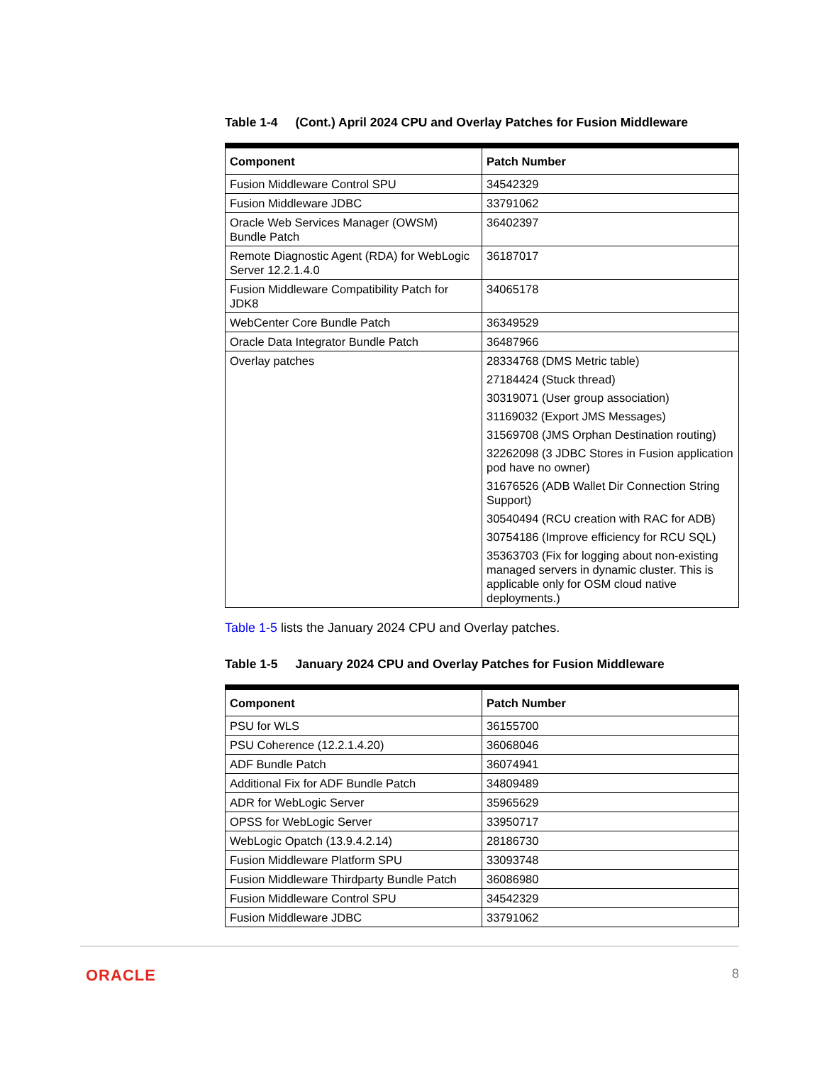Table 1-4 (Cont.) April 2024 CPU and Overlay Patches for Fusion Middleware
| Component | Patch Number |
| --- | --- |
| Fusion Middleware Control SPU | 34542329 |
| Fusion Middleware JDBC | 33791062 |
| Oracle Web Services Manager (OWSM) Bundle Patch | 36402397 |
| Remote Diagnostic Agent (RDA) for WebLogic Server 12.2.1.4.0 | 36187017 |
| Fusion Middleware Compatibility Patch for JDK8 | 34065178 |
| WebCenter Core Bundle Patch | 36349529 |
| Oracle Data Integrator Bundle Patch | 36487966 |
| Overlay patches | 28334768 (DMS Metric table) 27184424 (Stuck thread) 30319071 (User group association) 31169032 (Export JMS Messages) 31569708 (JMS Orphan Destination routing) 32262098 (3 JDBC Stores in Fusion application pod have no owner) 31676526 (ADB Wallet Dir Connection String Support) 30540494 (RCU creation with RAC for ADB) 30754186 (Improve efficiency for RCU SQL) 35363703 (Fix for logging about non-existing managed servers in dynamic cluster. This is applicable only for OSM cloud native deployments.) |
Table 1-5 lists the January 2024 CPU and Overlay patches.
Table 1-5 January 2024 CPU and Overlay Patches for Fusion Middleware
| Component | Patch Number |
| --- | --- |
| PSU for WLS | 36155700 |
| PSU Coherence (12.2.1.4.20) | 36068046 |
| ADF Bundle Patch | 36074941 |
| Additional Fix for ADF Bundle Patch | 34809489 |
| ADR for WebLogic Server | 35965629 |
| OPSS for WebLogic Server | 33950717 |
| WebLogic Opatch (13.9.4.2.14) | 28186730 |
| Fusion Middleware Platform SPU | 33093748 |
| Fusion Middleware Thirdparty Bundle Patch | 36086980 |
| Fusion Middleware Control SPU | 34542329 |
| Fusion Middleware JDBC | 33791062 |
ORACLE 8